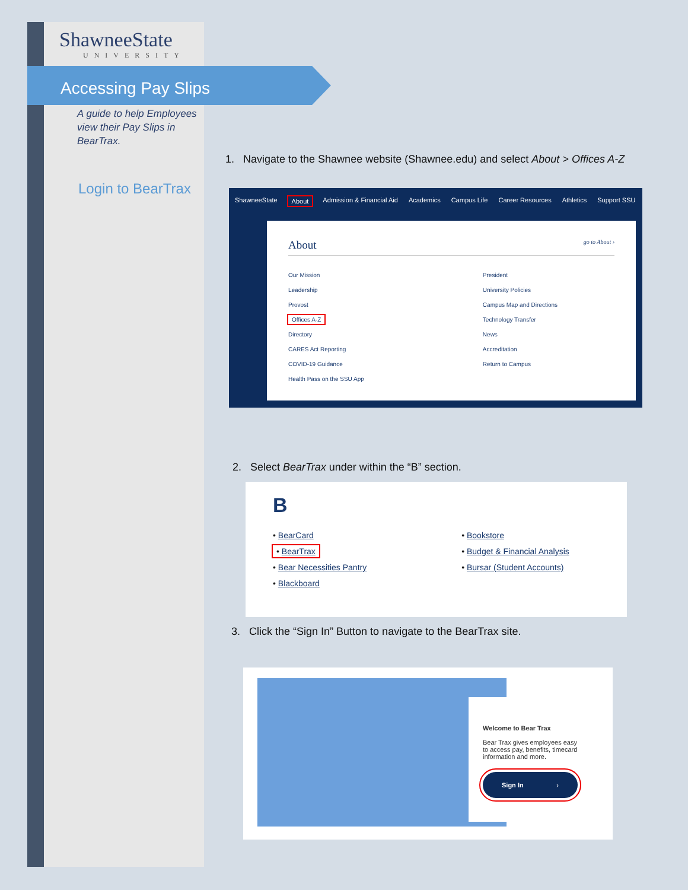ShawneeState
UNIVERSITY
Accessing Pay Slips
A guide to help Employees view their Pay Slips in BearTrax.
Login to BearTrax
1. Navigate to the Shawnee website (Shawnee.edu) and select About > Offices A-Z
ShawneeState About Admission & Financial Aid Academics Campus Life Career Resources Athletics Support SSU
About go to About ›
Our Mission
Leadership
Provost
Offices A-Z
Directory
CARES Act Reporting
COVID-19 Guidance
Health Pass on the SSU App
President
University Policies
Campus Map and Directions
Technology Transfer
News
Accreditation
Return to Campus
2. Select BearTrax under within the “B” section.
B
• BearCard
• BearTrax
• Bear Necessities Pantry
• Blackboard
• Bookstore
• Budget & Financial Analysis
• Bursar (Student Accounts)
3. Click the “Sign In” Button to navigate to the BearTrax site.
Welcome to Bear Trax
Bear Trax gives employees easy to access pay, benefits, timecard information and more.
Sign In ›